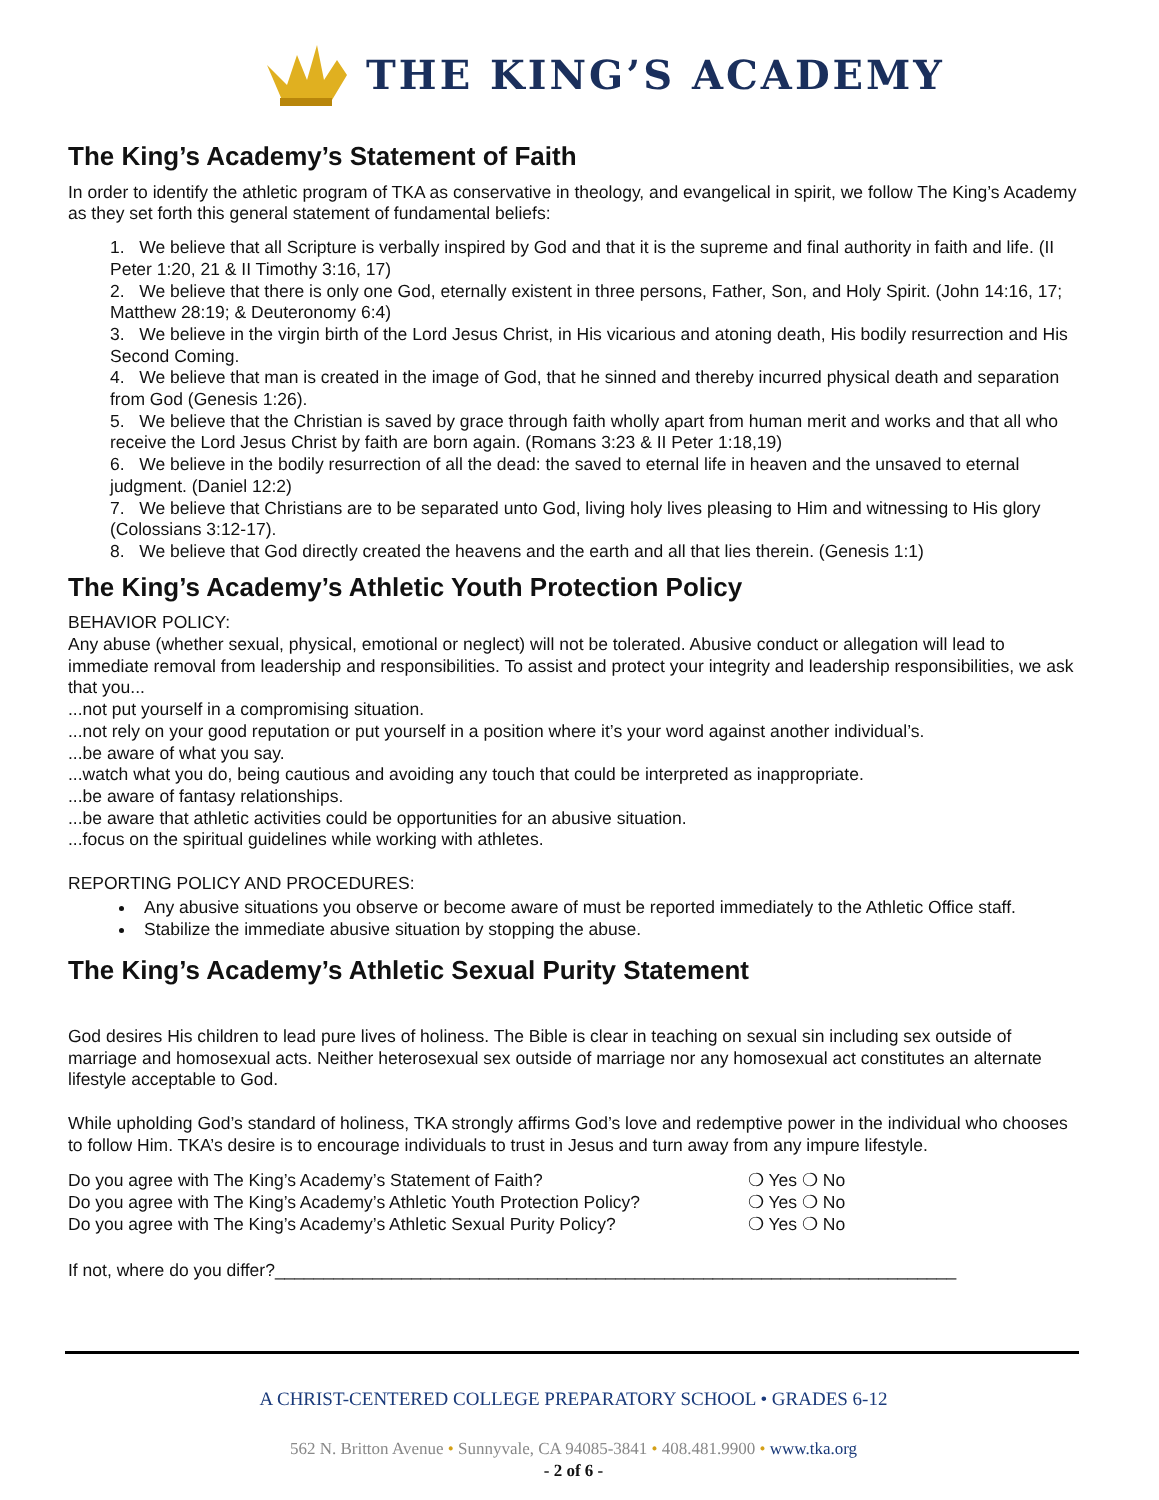THE KING’S ACADEMY
The King’s Academy’s Statement of Faith
In order to identify the athletic program of TKA as conservative in theology, and evangelical in spirit, we follow The King’s Academy as they set forth this general statement of fundamental beliefs:
1. We believe that all Scripture is verbally inspired by God and that it is the supreme and final authority in faith and life. (II Peter 1:20, 21 & II Timothy 3:16, 17)
2. We believe that there is only one God, eternally existent in three persons, Father, Son, and Holy Spirit. (John 14:16, 17; Matthew 28:19; & Deuteronomy 6:4)
3. We believe in the virgin birth of the Lord Jesus Christ, in His vicarious and atoning death, His bodily resurrection and His Second Coming.
4. We believe that man is created in the image of God, that he sinned and thereby incurred physical death and separation from God (Genesis 1:26).
5. We believe that the Christian is saved by grace through faith wholly apart from human merit and works and that all who receive the Lord Jesus Christ by faith are born again. (Romans 3:23 & II Peter 1:18,19)
6. We believe in the bodily resurrection of all the dead: the saved to eternal life in heaven and the unsaved to eternal judgment. (Daniel 12:2)
7. We believe that Christians are to be separated unto God, living holy lives pleasing to Him and witnessing to His glory (Colossians 3:12-17).
8. We believe that God directly created the heavens and the earth and all that lies therein. (Genesis 1:1)
The King’s Academy’s Athletic Youth Protection Policy
BEHAVIOR POLICY:
Any abuse (whether sexual, physical, emotional or neglect) will not be tolerated. Abusive conduct or allegation will lead to immediate removal from leadership and responsibilities. To assist and protect your integrity and leadership responsibilities, we ask that you...
...not put yourself in a compromising situation.
...not rely on your good reputation or put yourself in a position where it’s your word against another individual’s.
...be aware of what you say.
...watch what you do, being cautious and avoiding any touch that could be interpreted as inappropriate.
...be aware of fantasy relationships.
...be aware that athletic activities could be opportunities for an abusive situation.
...focus on the spiritual guidelines while working with athletes.
REPORTING POLICY AND PROCEDURES:
Any abusive situations you observe or become aware of must be reported immediately to the Athletic Office staff.
Stabilize the immediate abusive situation by stopping the abuse.
The King’s Academy’s Athletic Sexual Purity Statement
God desires His children to lead pure lives of holiness. The Bible is clear in teaching on sexual sin including sex outside of marriage and homosexual acts. Neither heterosexual sex outside of marriage nor any homosexual act constitutes an alternate lifestyle acceptable to God.
While upholding God’s standard of holiness, TKA strongly affirms God’s love and redemptive power in the individual who chooses to follow Him. TKA’s desire is to encourage individuals to trust in Jesus and turn away from any impure lifestyle.
Do you agree with The King’s Academy’s Statement of Faith? ❍ Yes ❍ No
Do you agree with The King’s Academy’s Athletic Youth Protection Policy? ❍ Yes ❍ No
Do you agree with The King’s Academy’s Athletic Sexual Purity Policy? ❍ Yes ❍ No
If not, where do you differ?______________________________________________________________________
A CHRIST-CENTERED COLLEGE PREPARATORY SCHOOL • GRADES 6-12
562 N. Britton Avenue • Sunnyvale, CA 94085-3841 • 408.481.9900 • www.tka.org
- 2 of 6 -